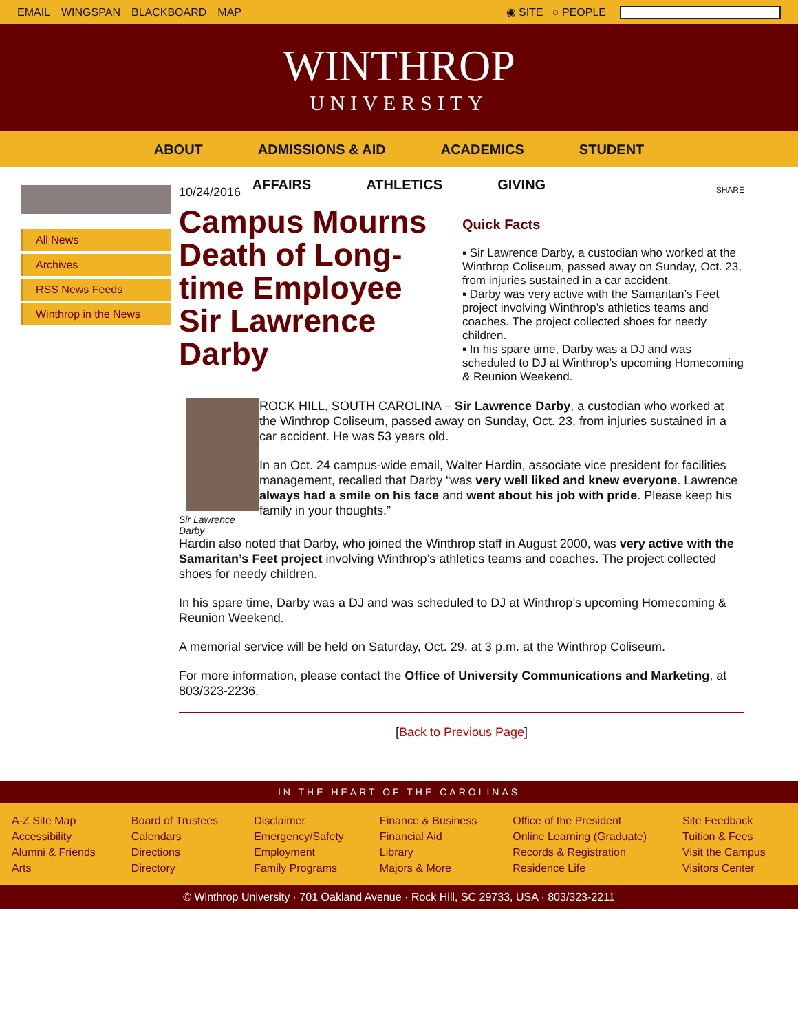EMAIL WINGSPAN BLACKBOARD MAP ◉ SITE ○ PEOPLE
WINTHROP
UNIVERSITY
ABOUT ADMISSIONS & AID ACADEMICS STUDENT
AFFAIRS ATHLETICS GIVING
All News
Archives
RSS News Feeds
Winthrop in the News
10/24/2016
Campus Mourns Death of Long-time Employee Sir Lawrence Darby
SHARE
Quick Facts
▪ Sir Lawrence Darby, a custodian who worked at the Winthrop Coliseum, passed away on Sunday, Oct. 23, from injuries sustained in a car accident.
▪ Darby was very active with the Samaritan’s Feet project involving Winthrop’s athletics teams and coaches. The project collected shoes for needy children.
▪ In his spare time, Darby was a DJ and was scheduled to DJ at Winthrop’s upcoming Homecoming & Reunion Weekend.
Sir Lawrence Darby
ROCK HILL, SOUTH CAROLINA – Sir Lawrence Darby, a custodian who worked at the Winthrop Coliseum, passed away on Sunday, Oct. 23, from injuries sustained in a car accident. He was 53 years old.
In an Oct. 24 campus-wide email, Walter Hardin, associate vice president for facilities management, recalled that Darby “was very well liked and knew everyone. Lawrence always had a smile on his face and went about his job with pride. Please keep his family in your thoughts.”
Hardin also noted that Darby, who joined the Winthrop staff in August 2000, was very active with the Samaritan’s Feet project involving Winthrop’s athletics teams and coaches. The project collected shoes for needy children.
In his spare time, Darby was a DJ and was scheduled to DJ at Winthrop’s upcoming Homecoming & Reunion Weekend.
A memorial service will be held on Saturday, Oct. 29, at 3 p.m. at the Winthrop Coliseum.
For more information, please contact the Office of University Communications and Marketing, at 803/323-2236.
[Back to Previous Page]
IN THE HEART OF THE CAROLINAS
A-Z Site Map
Accessibility
Alumni & Friends
Arts
Board of Trustees
Calendars
Directions
Directory
Disclaimer
Emergency/Safety
Employment
Family Programs
Finance & Business
Financial Aid
Library
Majors & More
Office of the President
Online Learning (Graduate)
Records & Registration
Residence Life
Site Feedback
Tuition & Fees
Visit the Campus
Visitors Center
© Winthrop University · 701 Oakland Avenue · Rock Hill, SC 29733, USA · 803/323-2211